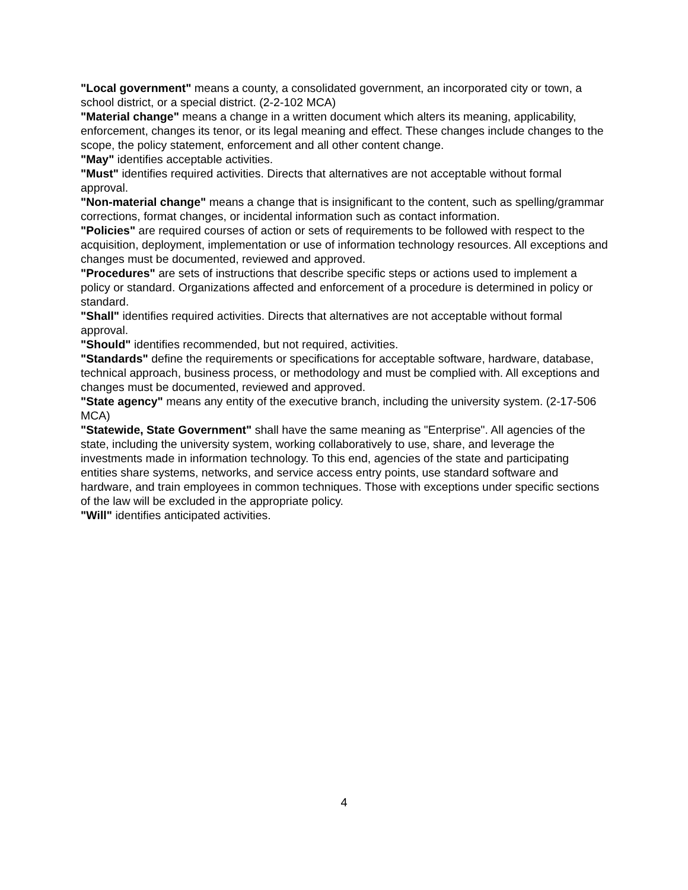"Local government" means a county, a consolidated government, an incorporated city or town, a school district, or a special district. (2-2-102 MCA)
"Material change" means a change in a written document which alters its meaning, applicability, enforcement, changes its tenor, or its legal meaning and effect. These changes include changes to the scope, the policy statement, enforcement and all other content change.
"May" identifies acceptable activities.
"Must" identifies required activities. Directs that alternatives are not acceptable without formal approval.
"Non-material change" means a change that is insignificant to the content, such as spelling/grammar corrections, format changes, or incidental information such as contact information.
"Policies" are required courses of action or sets of requirements to be followed with respect to the acquisition, deployment, implementation or use of information technology resources. All exceptions and changes must be documented, reviewed and approved.
"Procedures" are sets of instructions that describe specific steps or actions used to implement a policy or standard. Organizations affected and enforcement of a procedure is determined in policy or standard.
"Shall" identifies required activities. Directs that alternatives are not acceptable without formal approval.
"Should" identifies recommended, but not required, activities.
"Standards" define the requirements or specifications for acceptable software, hardware, database, technical approach, business process, or methodology and must be complied with. All exceptions and changes must be documented, reviewed and approved.
"State agency" means any entity of the executive branch, including the university system. (2-17-506 MCA)
"Statewide, State Government" shall have the same meaning as "Enterprise". All agencies of the state, including the university system, working collaboratively to use, share, and leverage the investments made in information technology. To this end, agencies of the state and participating entities share systems, networks, and service access entry points, use standard software and hardware, and train employees in common techniques. Those with exceptions under specific sections of the law will be excluded in the appropriate policy.
"Will" identifies anticipated activities.
4